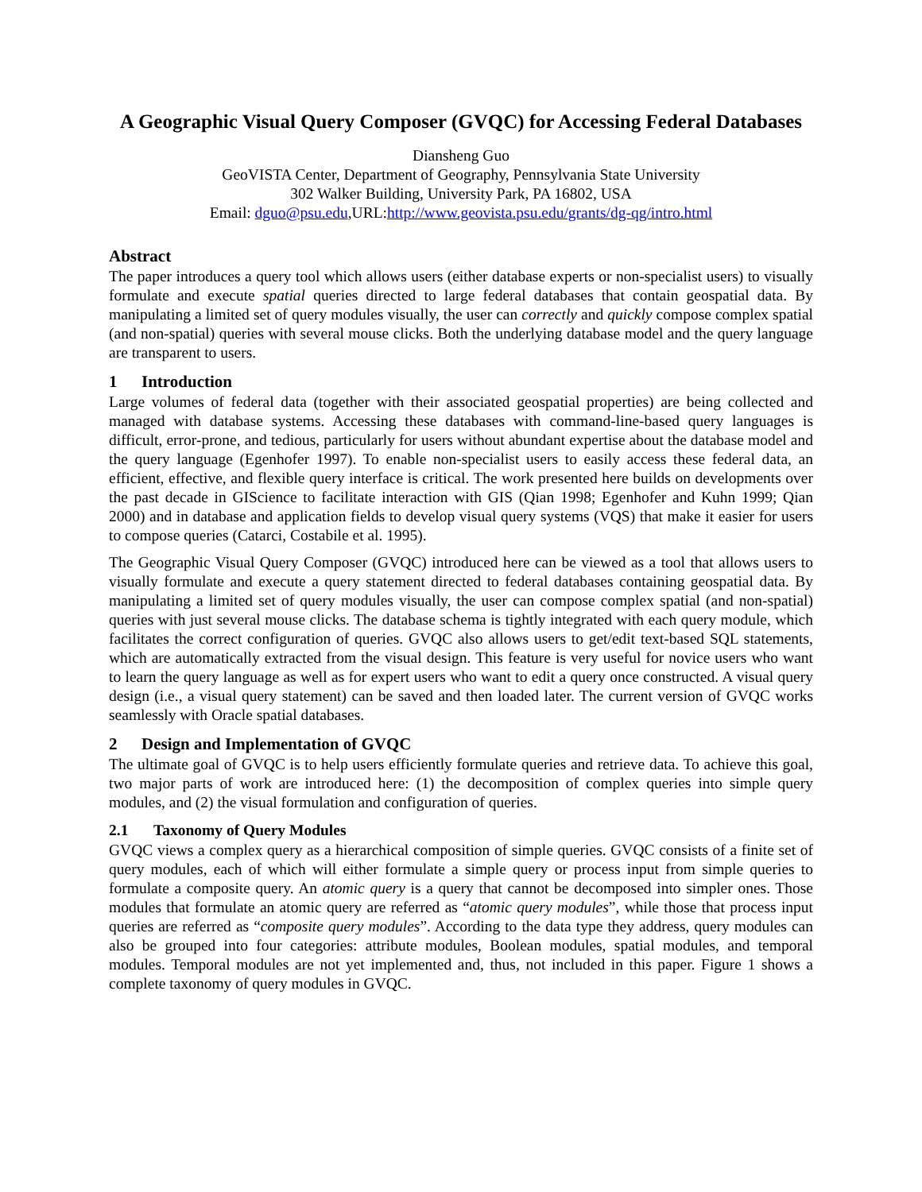A Geographic Visual Query Composer (GVQC) for Accessing Federal Databases
Diansheng Guo
GeoVISTA Center, Department of Geography, Pennsylvania State University
302 Walker Building, University Park, PA 16802, USA
Email: dguo@psu.edu,URL:http://www.geovista.psu.edu/grants/dg-qg/intro.html
Abstract
The paper introduces a query tool which allows users (either database experts or non-specialist users) to visually formulate and execute spatial queries directed to large federal databases that contain geospatial data. By manipulating a limited set of query modules visually, the user can correctly and quickly compose complex spatial (and non-spatial) queries with several mouse clicks. Both the underlying database model and the query language are transparent to users.
1 Introduction
Large volumes of federal data (together with their associated geospatial properties) are being collected and managed with database systems. Accessing these databases with command-line-based query languages is difficult, error-prone, and tedious, particularly for users without abundant expertise about the database model and the query language (Egenhofer 1997). To enable non-specialist users to easily access these federal data, an efficient, effective, and flexible query interface is critical. The work presented here builds on developments over the past decade in GIScience to facilitate interaction with GIS (Qian 1998; Egenhofer and Kuhn 1999; Qian 2000) and in database and application fields to develop visual query systems (VQS) that make it easier for users to compose queries (Catarci, Costabile et al. 1995).
The Geographic Visual Query Composer (GVQC) introduced here can be viewed as a tool that allows users to visually formulate and execute a query statement directed to federal databases containing geospatial data. By manipulating a limited set of query modules visually, the user can compose complex spatial (and non-spatial) queries with just several mouse clicks. The database schema is tightly integrated with each query module, which facilitates the correct configuration of queries. GVQC also allows users to get/edit text-based SQL statements, which are automatically extracted from the visual design. This feature is very useful for novice users who want to learn the query language as well as for expert users who want to edit a query once constructed. A visual query design (i.e., a visual query statement) can be saved and then loaded later. The current version of GVQC works seamlessly with Oracle spatial databases.
2 Design and Implementation of GVQC
The ultimate goal of GVQC is to help users efficiently formulate queries and retrieve data. To achieve this goal, two major parts of work are introduced here: (1) the decomposition of complex queries into simple query modules, and (2) the visual formulation and configuration of queries.
2.1 Taxonomy of Query Modules
GVQC views a complex query as a hierarchical composition of simple queries. GVQC consists of a finite set of query modules, each of which will either formulate a simple query or process input from simple queries to formulate a composite query. An atomic query is a query that cannot be decomposed into simpler ones. Those modules that formulate an atomic query are referred as “atomic query modules”, while those that process input queries are referred as “composite query modules”. According to the data type they address, query modules can also be grouped into four categories: attribute modules, Boolean modules, spatial modules, and temporal modules. Temporal modules are not yet implemented and, thus, not included in this paper. Figure 1 shows a complete taxonomy of query modules in GVQC.